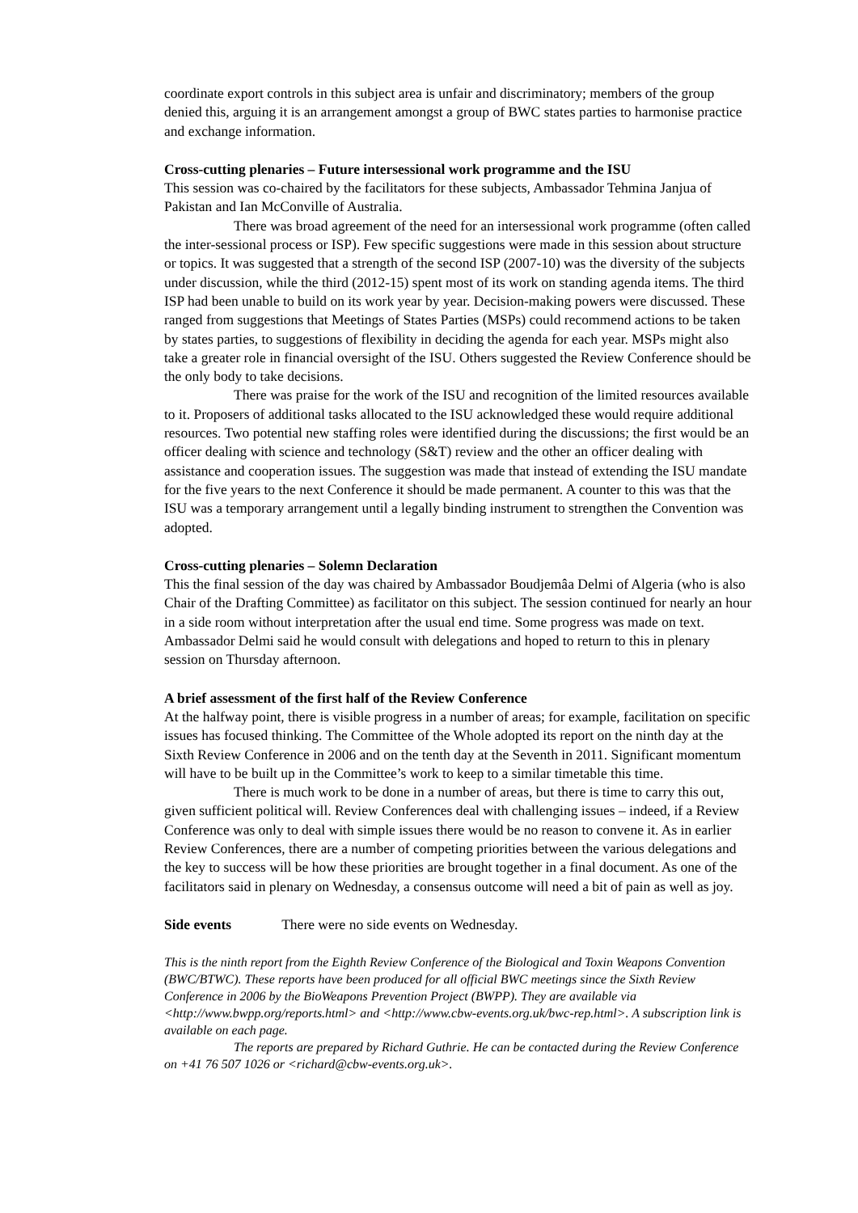coordinate export controls in this subject area is unfair and discriminatory; members of the group denied this, arguing it is an arrangement amongst a group of BWC states parties to harmonise practice and exchange information.
Cross-cutting plenaries – Future intersessional work programme and the ISU
This session was co-chaired by the facilitators for these subjects, Ambassador Tehmina Janjua of Pakistan and Ian McConville of Australia.
There was broad agreement of the need for an intersessional work programme (often called the inter-sessional process or ISP). Few specific suggestions were made in this session about structure or topics. It was suggested that a strength of the second ISP (2007-10) was the diversity of the subjects under discussion, while the third (2012-15) spent most of its work on standing agenda items. The third ISP had been unable to build on its work year by year. Decision-making powers were discussed. These ranged from suggestions that Meetings of States Parties (MSPs) could recommend actions to be taken by states parties, to suggestions of flexibility in deciding the agenda for each year. MSPs might also take a greater role in financial oversight of the ISU. Others suggested the Review Conference should be the only body to take decisions.
There was praise for the work of the ISU and recognition of the limited resources available to it. Proposers of additional tasks allocated to the ISU acknowledged these would require additional resources. Two potential new staffing roles were identified during the discussions; the first would be an officer dealing with science and technology (S&T) review and the other an officer dealing with assistance and cooperation issues. The suggestion was made that instead of extending the ISU mandate for the five years to the next Conference it should be made permanent. A counter to this was that the ISU was a temporary arrangement until a legally binding instrument to strengthen the Convention was adopted.
Cross-cutting plenaries – Solemn Declaration
This the final session of the day was chaired by Ambassador Boudjemâa Delmi of Algeria (who is also Chair of the Drafting Committee) as facilitator on this subject. The session continued for nearly an hour in a side room without interpretation after the usual end time. Some progress was made on text. Ambassador Delmi said he would consult with delegations and hoped to return to this in plenary session on Thursday afternoon.
A brief assessment of the first half of the Review Conference
At the halfway point, there is visible progress in a number of areas; for example, facilitation on specific issues has focused thinking. The Committee of the Whole adopted its report on the ninth day at the Sixth Review Conference in 2006 and on the tenth day at the Seventh in 2011. Significant momentum will have to be built up in the Committee’s work to keep to a similar timetable this time.
There is much work to be done in a number of areas, but there is time to carry this out, given sufficient political will. Review Conferences deal with challenging issues – indeed, if a Review Conference was only to deal with simple issues there would be no reason to convene it. As in earlier Review Conferences, there are a number of competing priorities between the various delegations and the key to success will be how these priorities are brought together in a final document. As one of the facilitators said in plenary on Wednesday, a consensus outcome will need a bit of pain as well as joy.
Side events There were no side events on Wednesday.
This is the ninth report from the Eighth Review Conference of the Biological and Toxin Weapons Convention (BWC/BTWC). These reports have been produced for all official BWC meetings since the Sixth Review Conference in 2006 by the BioWeapons Prevention Project (BWPP). They are available via <http://www.bwpp.org/reports.html> and <http://www.cbw-events.org.uk/bwc-rep.html>. A subscription link is available on each page.
The reports are prepared by Richard Guthrie. He can be contacted during the Review Conference on +41 76 507 1026 or <richard@cbw-events.org.uk>.